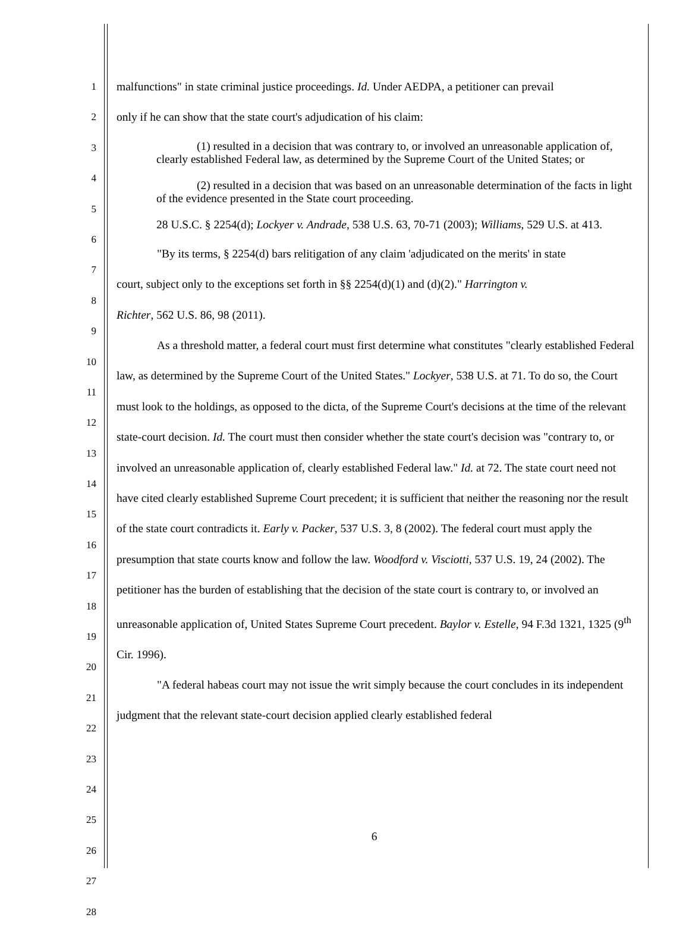1
2
3
4
5
6
7
8
9
10
11
12
13
14
15
16
17
18
19
20
21
22
23
24
25
26
27
28
malfunctions" in state criminal justice proceedings. Id. Under AEDPA, a petitioner can prevail
only if he can show that the state court's adjudication of his claim:
(1) resulted in a decision that was contrary to, or involved an unreasonable application of, clearly established Federal law, as determined by the Supreme Court of the United States; or
(2) resulted in a decision that was based on an unreasonable determination of the facts in light of the evidence presented in the State court proceeding.
28 U.S.C. § 2254(d); Lockyer v. Andrade, 538 U.S. 63, 70-71 (2003); Williams, 529 U.S. at 413.
"By its terms, § 2254(d) bars relitigation of any claim 'adjudicated on the merits' in state
court, subject only to the exceptions set forth in §§ 2254(d)(1) and (d)(2)." Harrington v.
Richter, 562 U.S. 86, 98 (2011).
As a threshold matter, a federal court must first determine what constitutes "clearly established Federal law, as determined by the Supreme Court of the United States." Lockyer, 538 U.S. at 71. To do so, the Court must look to the holdings, as opposed to the dicta, of the Supreme Court's decisions at the time of the relevant state-court decision. Id. The court must then consider whether the state court's decision was "contrary to, or involved an unreasonable application of, clearly established Federal law." Id. at 72. The state court need not have cited clearly established Supreme Court precedent; it is sufficient that neither the reasoning nor the result of the state court contradicts it. Early v. Packer, 537 U.S. 3, 8 (2002). The federal court must apply the presumption that state courts know and follow the law. Woodford v. Visciotti, 537 U.S. 19, 24 (2002). The petitioner has the burden of establishing that the decision of the state court is contrary to, or involved an unreasonable application of, United States Supreme Court precedent. Baylor v. Estelle, 94 F.3d 1321, 1325 (9<sup>th</sup> Cir. 1996).
"A federal habeas court may not issue the writ simply because the court concludes in its independent judgment that the relevant state-court decision applied clearly established federal
6